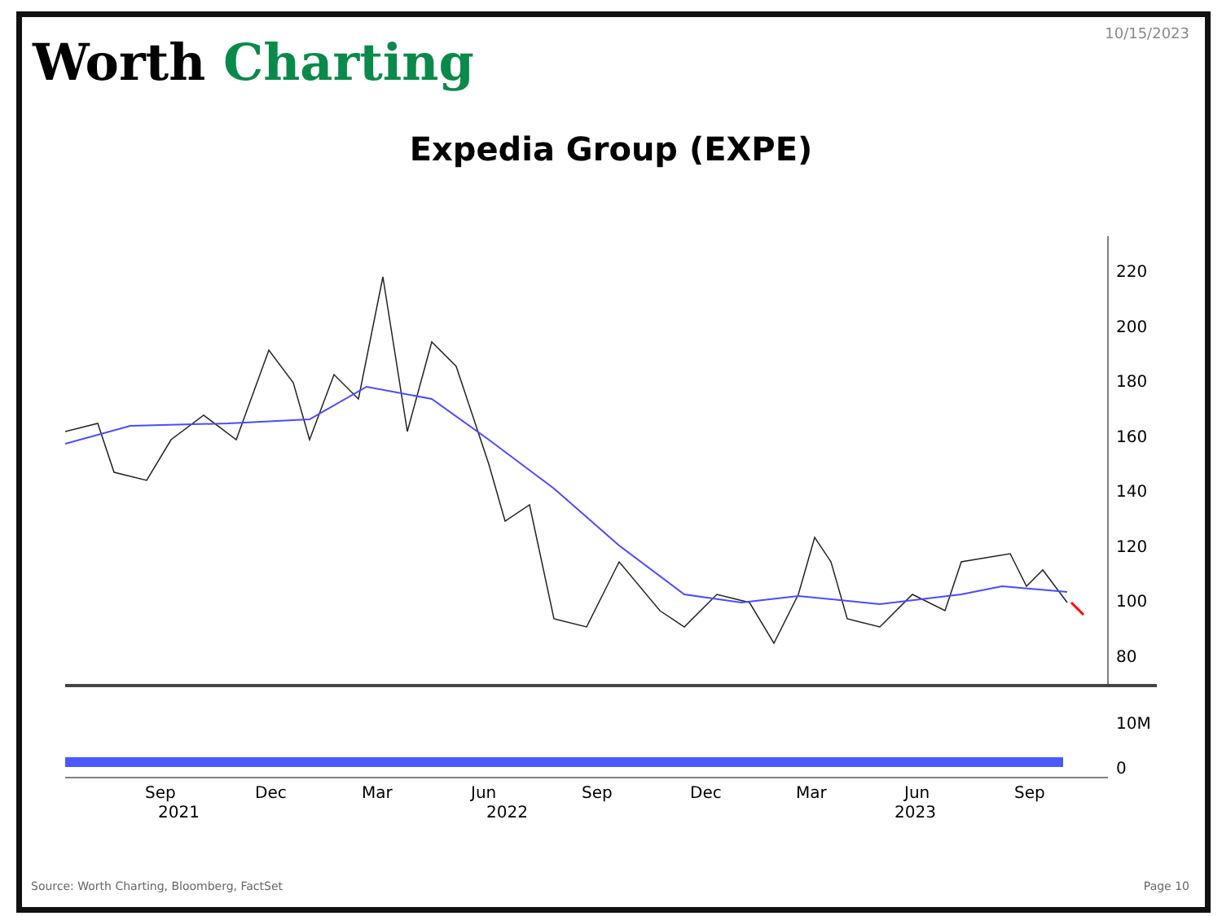Worth Charting
10/15/2023
Expedia Group (EXPE)
220
200
180
160
140
120
100
80
10M
0
Sep
Dec
Mar
Jun
Sep
Dec
Mar
Jun
Sep
2021
2022
2023
Source: Worth Charting, Bloomberg, FactSet
Page 10